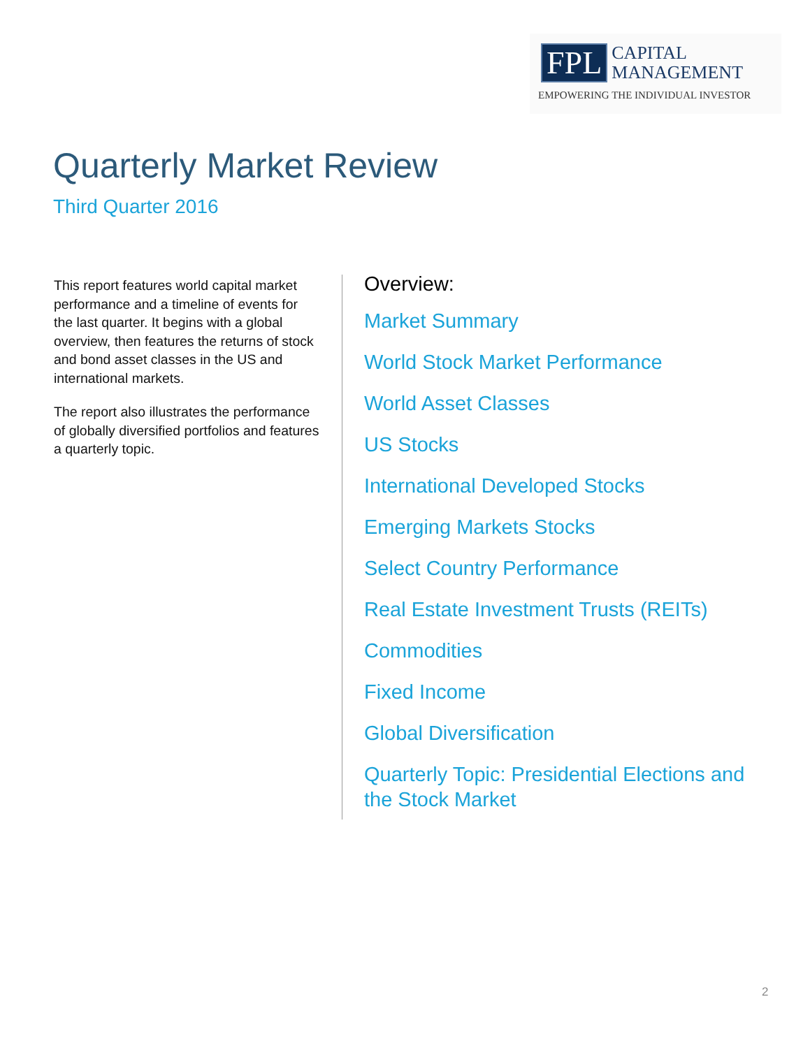FPL CAPITAL
MANAGEMENT
EMPOWERING THE INDIVIDUAL INVESTOR
Quarterly Market Review
Third Quarter 2016
This report features world capital market performance and a timeline of events for the last quarter. It begins with a global overview, then features the returns of stock and bond asset classes in the US and international markets.
The report also illustrates the performance of globally diversified portfolios and features a quarterly topic.
Overview:
Market Summary
World Stock Market Performance
World Asset Classes
US Stocks
International Developed Stocks
Emerging Markets Stocks
Select Country Performance
Real Estate Investment Trusts (REITs)
Commodities
Fixed Income
Global Diversification
Quarterly Topic: Presidential Elections and the Stock Market
2